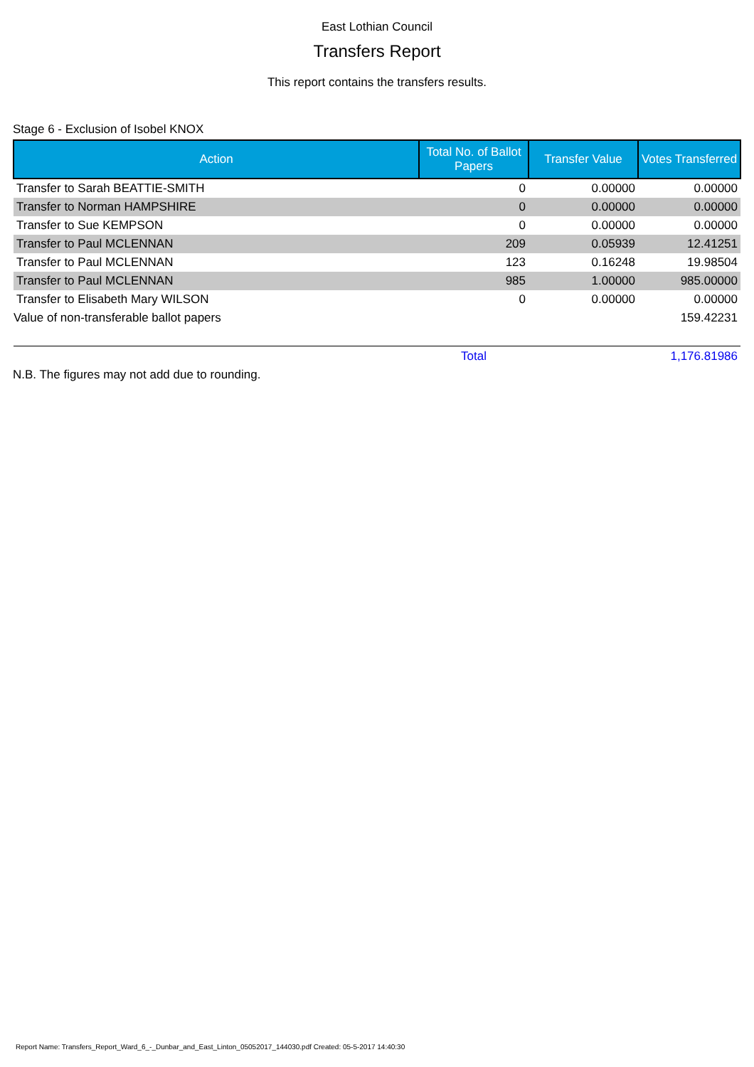East Lothian Council
Transfers Report
This report contains the transfers results.
Stage 6 - Exclusion of Isobel KNOX
| Action | Total No. of Ballot Papers | Transfer Value | Votes Transferred |
| --- | --- | --- | --- |
| Transfer to Sarah BEATTIE-SMITH | 0 | 0.00000 | 0.00000 |
| Transfer to Norman HAMPSHIRE | 0 | 0.00000 | 0.00000 |
| Transfer to Sue KEMPSON | 0 | 0.00000 | 0.00000 |
| Transfer to Paul MCLENNAN | 209 | 0.05939 | 12.41251 |
| Transfer to Paul MCLENNAN | 123 | 0.16248 | 19.98504 |
| Transfer to Paul MCLENNAN | 985 | 1.00000 | 985.00000 |
| Transfer to Elisabeth Mary WILSON | 0 | 0.00000 | 0.00000 |
| Value of non-transferable ballot papers | | | 159.42231 |
| | Total | | 1,176.81986 |
N.B. The figures may not add due to rounding.
Report Name: Transfers_Report_Ward_6_-_Dunbar_and_East_Linton_05052017_144030.pdf Created: 05-5-2017 14:40:30